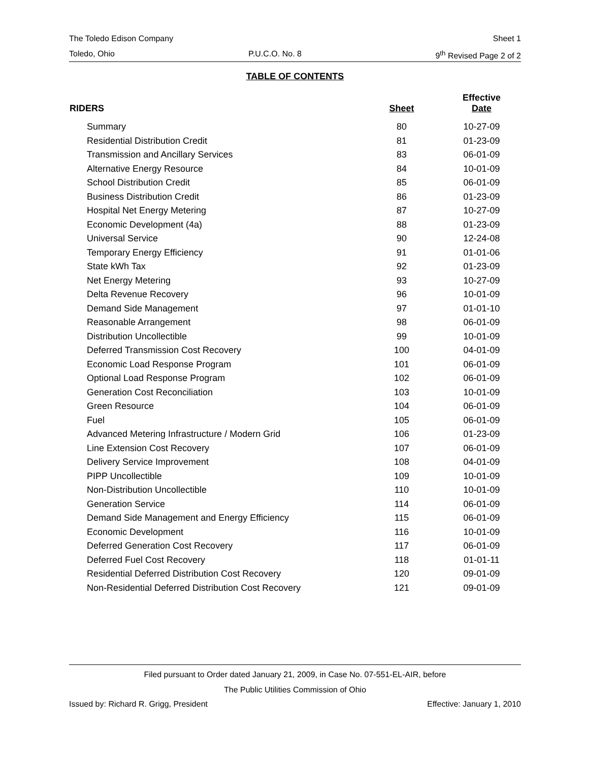The Toledo Edison Company Sheet 1
Toledo, Ohio P.U.C.O. No. 8 9<sup>th</sup> Revised Page 2 of 2
TABLE OF CONTENTS
| RIDERS | Sheet | Effective Date |
| --- | --- | --- |
| Summary | 80 | 10-27-09 |
| Residential Distribution Credit | 81 | 01-23-09 |
| Transmission and Ancillary Services | 83 | 06-01-09 |
| Alternative Energy Resource | 84 | 10-01-09 |
| School Distribution Credit | 85 | 06-01-09 |
| Business Distribution Credit | 86 | 01-23-09 |
| Hospital Net Energy Metering | 87 | 10-27-09 |
| Economic Development (4a) | 88 | 01-23-09 |
| Universal Service | 90 | 12-24-08 |
| Temporary Energy Efficiency | 91 | 01-01-06 |
| State kWh Tax | 92 | 01-23-09 |
| Net Energy Metering | 93 | 10-27-09 |
| Delta Revenue Recovery | 96 | 10-01-09 |
| Demand Side Management | 97 | 01-01-10 |
| Reasonable Arrangement | 98 | 06-01-09 |
| Distribution Uncollectible | 99 | 10-01-09 |
| Deferred Transmission Cost Recovery | 100 | 04-01-09 |
| Economic Load Response Program | 101 | 06-01-09 |
| Optional Load Response Program | 102 | 06-01-09 |
| Generation Cost Reconciliation | 103 | 10-01-09 |
| Green Resource | 104 | 06-01-09 |
| Fuel | 105 | 06-01-09 |
| Advanced Metering Infrastructure / Modern Grid | 106 | 01-23-09 |
| Line Extension Cost Recovery | 107 | 06-01-09 |
| Delivery Service Improvement | 108 | 04-01-09 |
| PIPP Uncollectible | 109 | 10-01-09 |
| Non-Distribution Uncollectible | 110 | 10-01-09 |
| Generation Service | 114 | 06-01-09 |
| Demand Side Management and Energy Efficiency | 115 | 06-01-09 |
| Economic Development | 116 | 10-01-09 |
| Deferred Generation Cost Recovery | 117 | 06-01-09 |
| Deferred Fuel Cost Recovery | 118 | 01-01-11 |
| Residential Deferred Distribution Cost Recovery | 120 | 09-01-09 |
| Non-Residential Deferred Distribution Cost Recovery | 121 | 09-01-09 |
Filed pursuant to Order dated January 21, 2009, in Case No. 07-551-EL-AIR, before
The Public Utilities Commission of Ohio
Issued by: Richard R. Grigg, President Effective: January 1, 2010